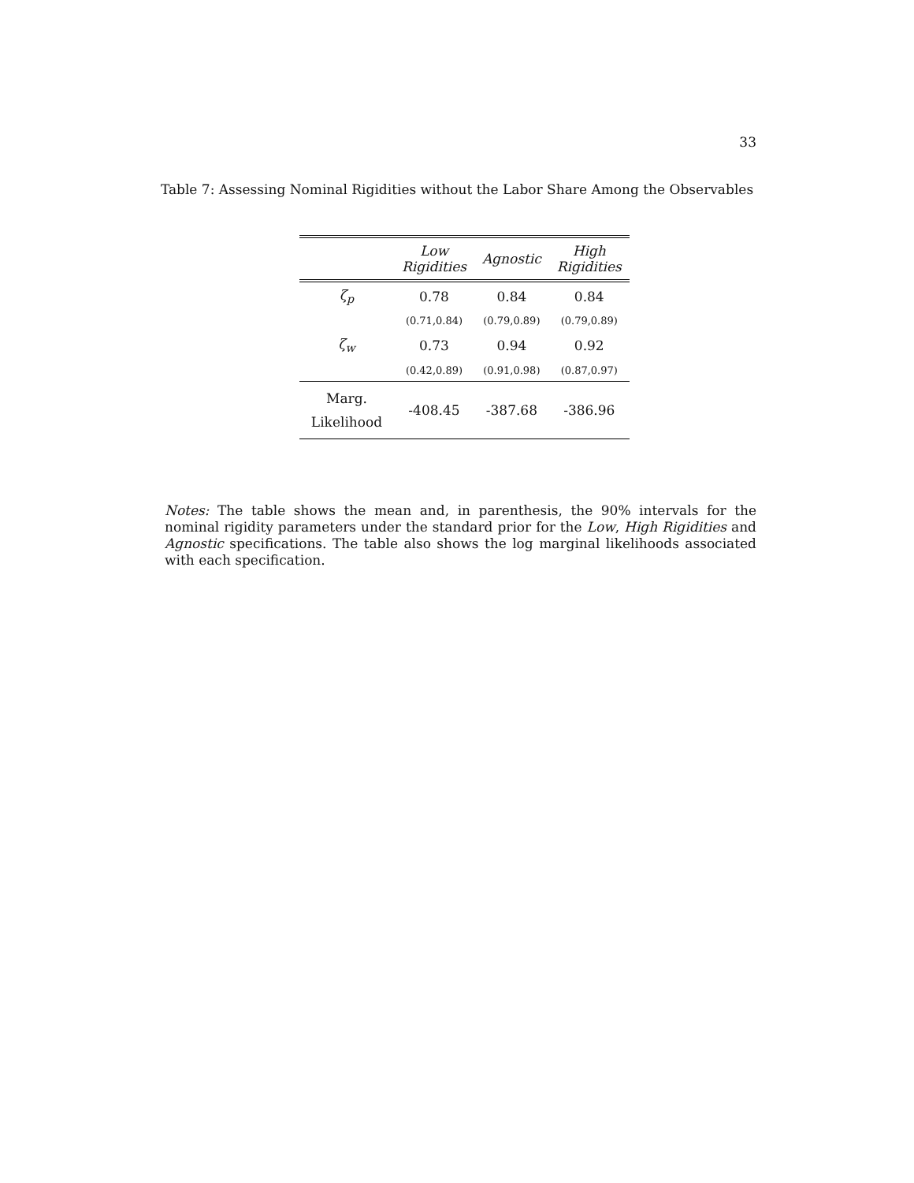33
Table 7: Assessing Nominal Rigidities without the Labor Share Among the Observables
| | Low Rigidities | Agnostic | High Rigidities |
| --- | --- | --- | --- |
| ζ<sub>p</sub> | 0.78 | 0.84 | 0.84 |
| | (0.71,0.84) | (0.79,0.89) | (0.79,0.89) |
| ζ<sub>w</sub> | 0.73 | 0.94 | 0.92 |
| | (0.42,0.89) | (0.91,0.98) | (0.87,0.97) |
| Marg. Likelihood | -408.45 | -387.68 | -386.96 |
Notes: The table shows the mean and, in parenthesis, the 90% intervals for the nominal rigidity parameters under the standard prior for the Low, High Rigidities and Agnostic specifications. The table also shows the log marginal likelihoods associated with each specification.